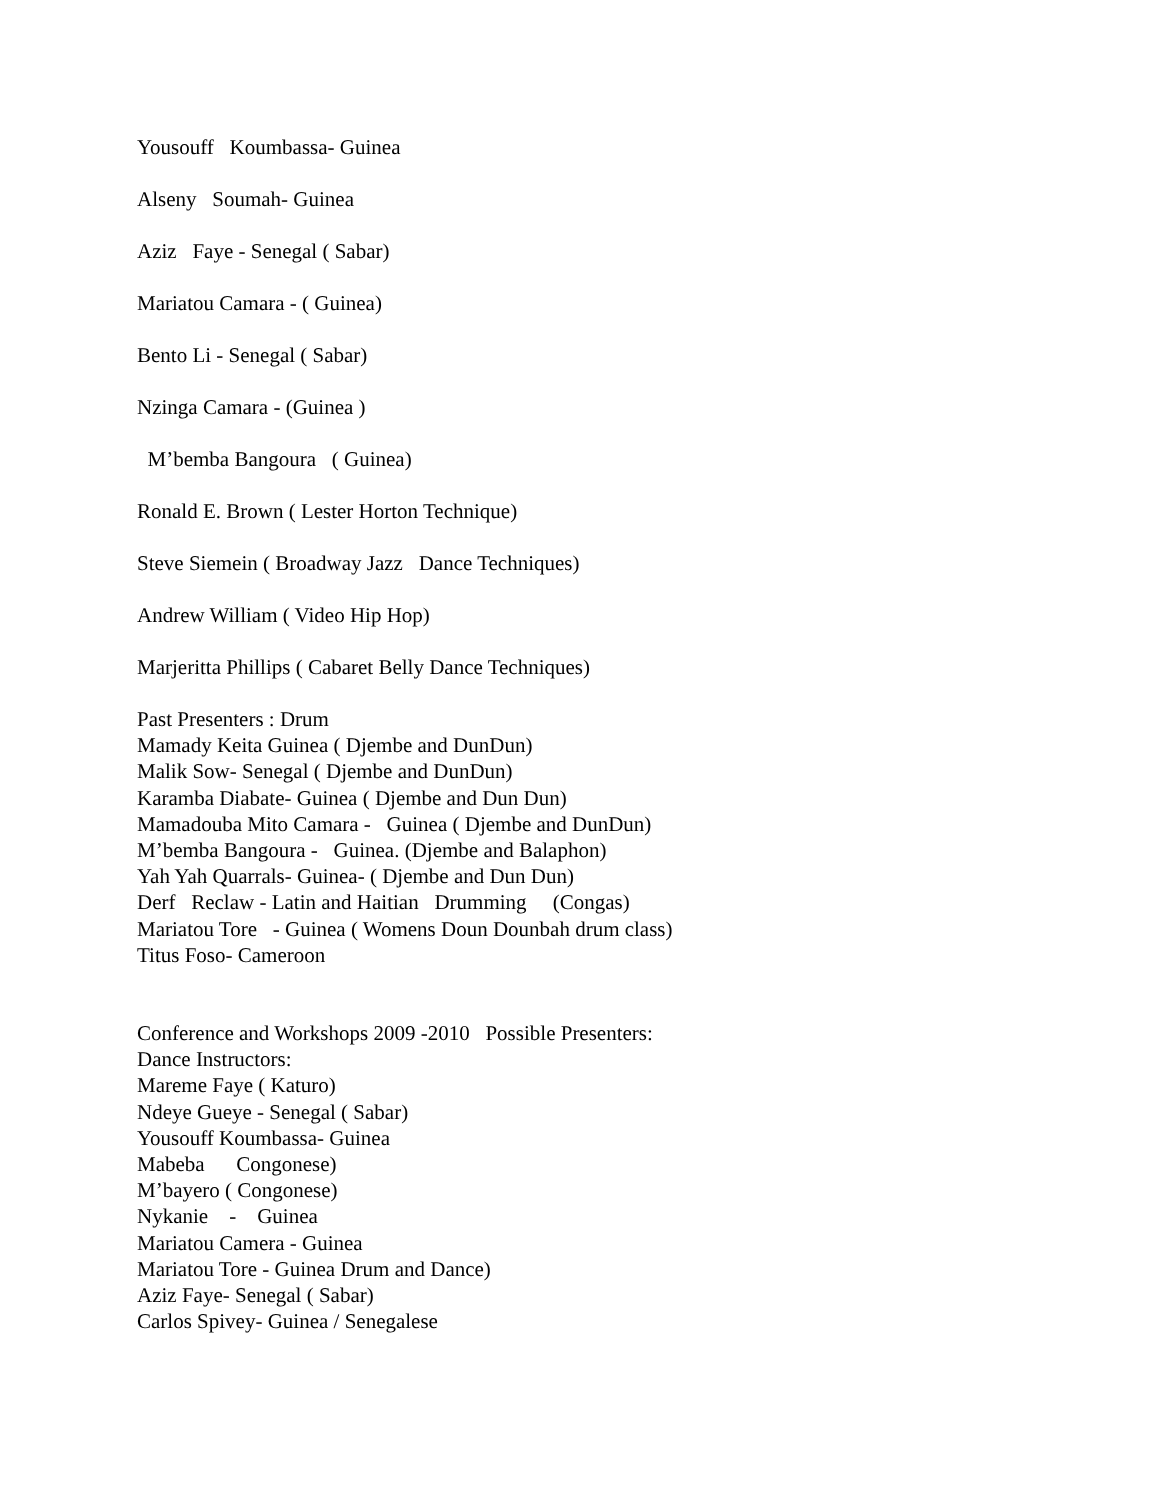Yousouff Koumbassa- Guinea
Alseny Soumah- Guinea
Aziz Faye - Senegal ( Sabar)
Mariatou Camara - ( Guinea)
Bento Li - Senegal ( Sabar)
Nzinga Camara - (Guinea )
M’bemba Bangoura ( Guinea)
Ronald E. Brown ( Lester Horton Technique)
Steve Siemein ( Broadway Jazz Dance Techniques)
Andrew William ( Video Hip Hop)
Marjeritta Phillips ( Cabaret Belly Dance Techniques)
Past Presenters : Drum Mamady Keita Guinea ( Djembe and DunDun) Malik Sow- Senegal ( Djembe and DunDun) Karamba Diabate- Guinea ( Djembe and Dun Dun) Mamadouba Mito Camara - Guinea ( Djembe and DunDun) M’bemba Bangoura - Guinea. (Djembe and Balaphon) Yah Yah Quarrals- Guinea- ( Djembe and Dun Dun) Derf Reclaw - Latin and Haitian Drumming (Congas) Mariatou Tore - Guinea ( Womens Doun Dounbah drum class) Titus Foso- Cameroon
Conference and Workshops 2009 -2010 Possible Presenters: Dance Instructors: Mareme Faye ( Katuro) Ndeye Gueye - Senegal ( Sabar) Yousouff Koumbassa- Guinea Mabeba Congonese) M’bayero ( Congonese) Nykanie - Guinea Mariatou Camera - Guinea Mariatou Tore - Guinea Drum and Dance) Aziz Faye- Senegal ( Sabar) Carlos Spivey- Guinea / Senegalese